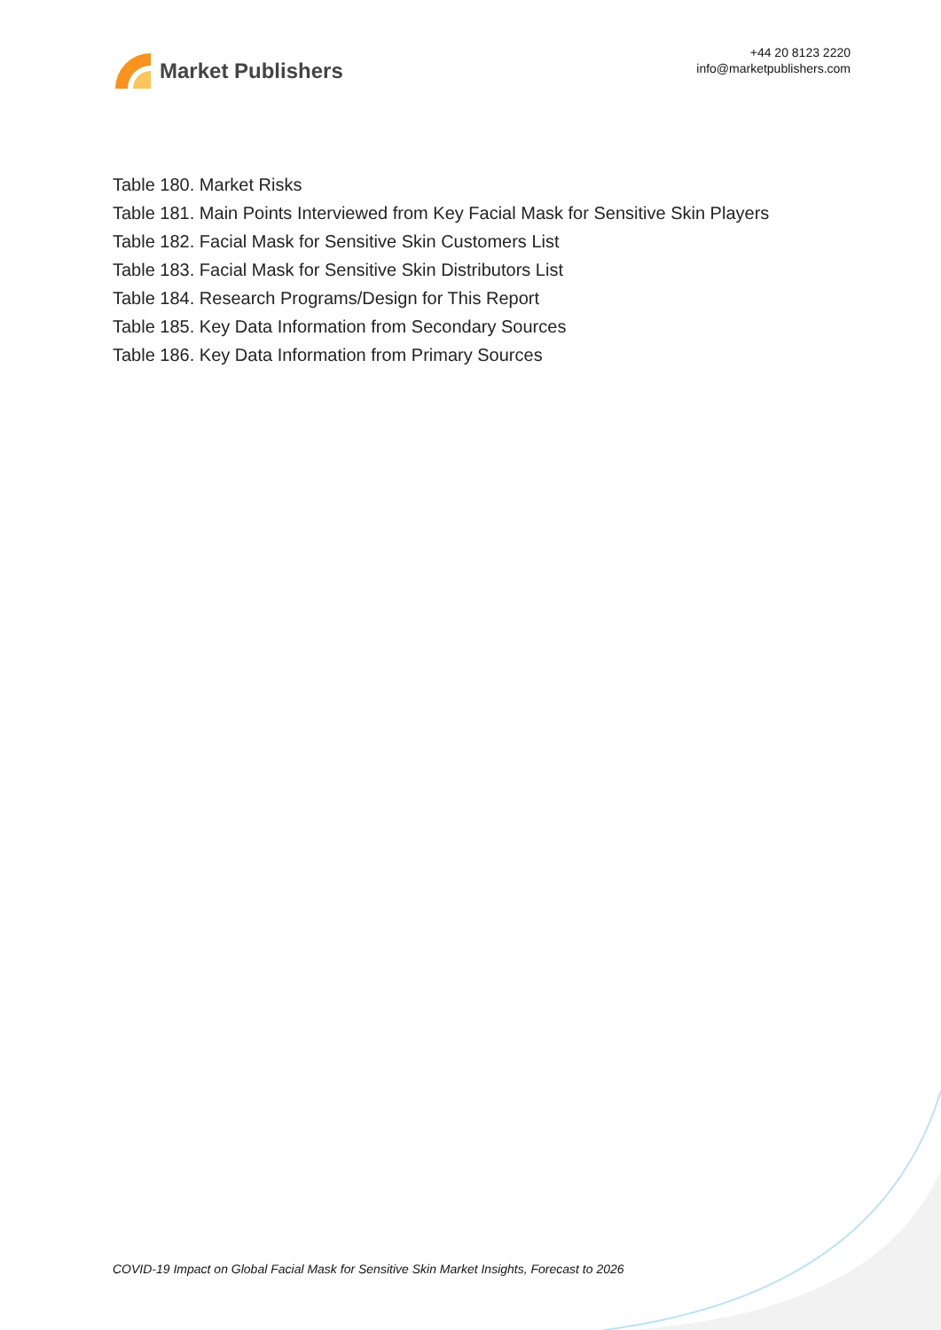Market Publishers
+44 20 8123 2220
info@marketpublishers.com
Table 180. Market Risks
Table 181. Main Points Interviewed from Key Facial Mask for Sensitive Skin Players
Table 182. Facial Mask for Sensitive Skin Customers List
Table 183. Facial Mask for Sensitive Skin Distributors List
Table 184. Research Programs/Design for This Report
Table 185. Key Data Information from Secondary Sources
Table 186. Key Data Information from Primary Sources
COVID-19 Impact on Global Facial Mask for Sensitive Skin Market Insights, Forecast to 2026